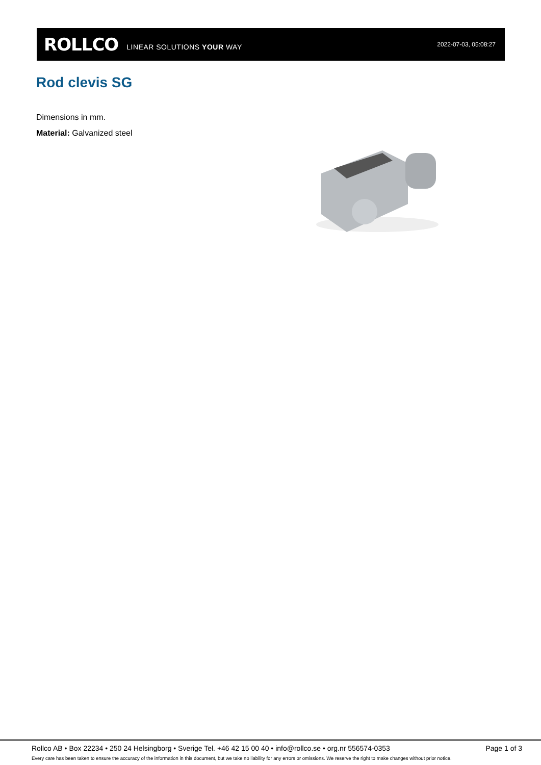ROLLCO LINEAR SOLUTIONS YOUR WAY 2022-07-03, 05:08:27
Rod clevis SG
Dimensions in mm.
Material: Galvanized steel
Rollco AB • Box 22234 • 250 24 Helsingborg • Sverige Tel. +46 42 15 00 40 • info@rollco.se • org.nr 556574-0353 Page 1 of 3
Every care has been taken to ensure the accuracy of the information in this document, but we take no liability for any errors or omissions. We reserve the right to make changes without prior notice.